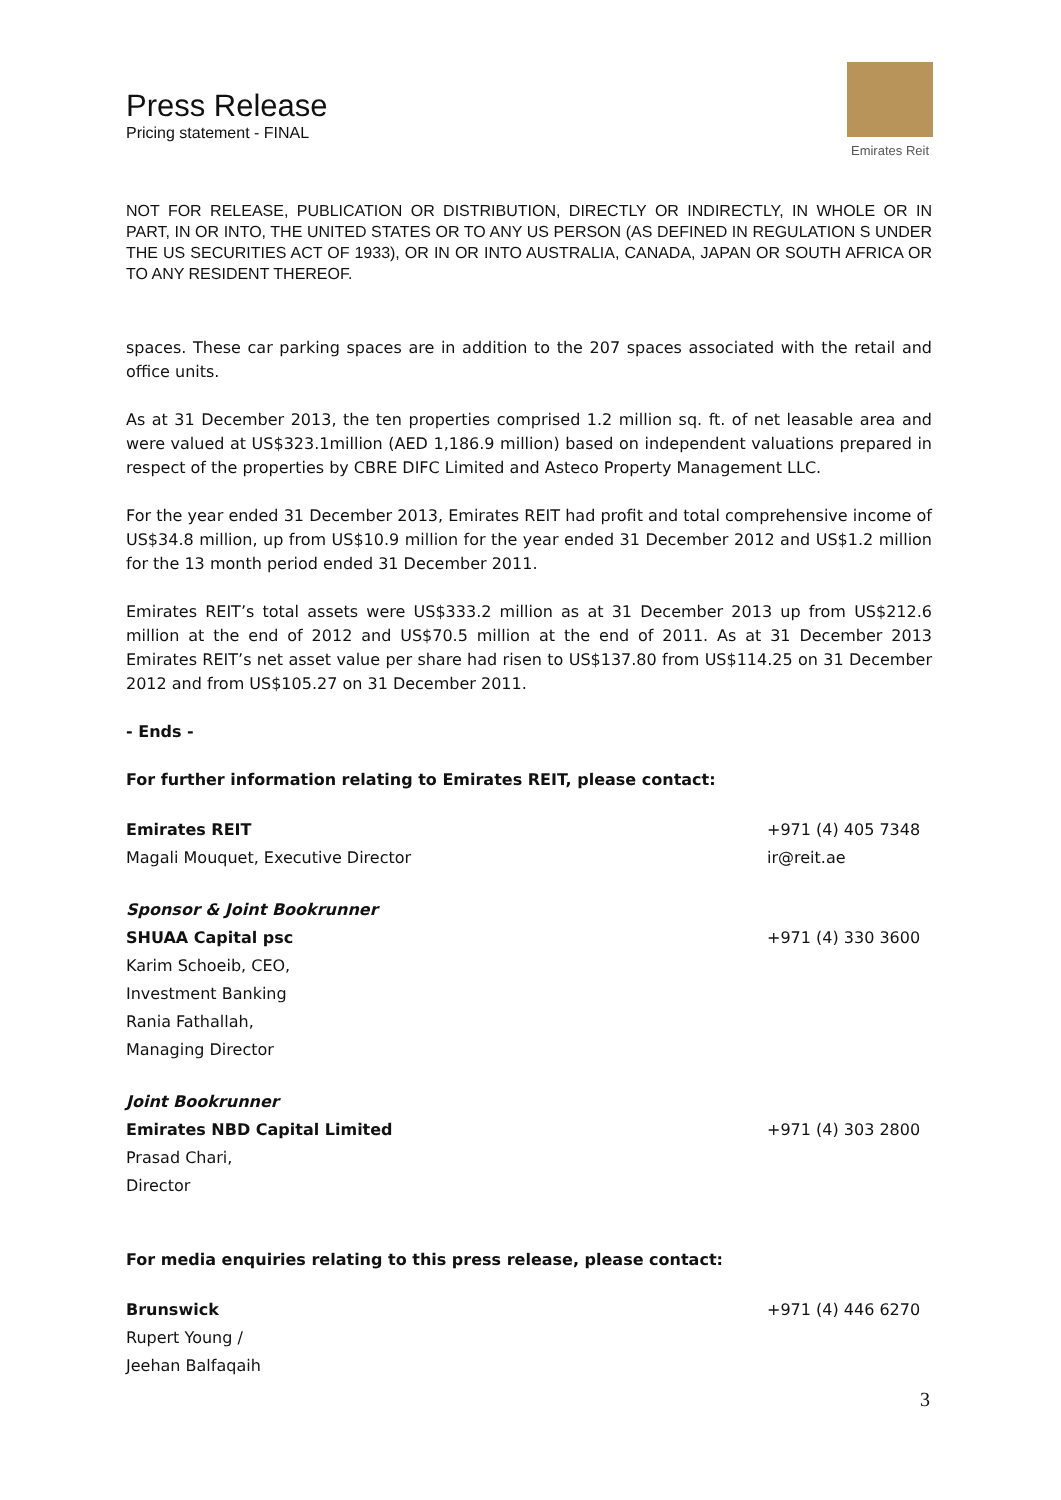Press Release
Pricing statement - FINAL
Emirates Reit
NOT FOR RELEASE, PUBLICATION OR DISTRIBUTION, DIRECTLY OR INDIRECTLY, IN WHOLE OR IN PART, IN OR INTO, THE UNITED STATES OR TO ANY US PERSON (AS DEFINED IN REGULATION S UNDER THE US SECURITIES ACT OF 1933), OR IN OR INTO AUSTRALIA, CANADA, JAPAN OR SOUTH AFRICA OR TO ANY RESIDENT THEREOF.
spaces. These car parking spaces are in addition to the 207 spaces associated with the retail and office units.
As at 31 December 2013, the ten properties comprised 1.2 million sq. ft. of net leasable area and were valued at US$323.1million (AED 1,186.9 million) based on independent valuations prepared in respect of the properties by CBRE DIFC Limited and Asteco Property Management LLC.
For the year ended 31 December 2013, Emirates REIT had profit and total comprehensive income of US$34.8 million, up from US$10.9 million for the year ended 31 December 2012 and US$1.2 million for the 13 month period ended 31 December 2011.
Emirates REIT’s total assets were US$333.2 million as at 31 December 2013 up from US$212.6 million at the end of 2012 and US$70.5 million at the end of 2011. As at 31 December 2013 Emirates REIT’s net asset value per share had risen to US$137.80 from US$114.25 on 31 December 2012 and from US$105.27 on 31 December 2011.
- Ends -
For further information relating to Emirates REIT, please contact:
Emirates REIT +971 (4) 405 7348
Magali Mouquet, Executive Director ir@reit.ae
Sponsor & Joint Bookrunner
SHUAA Capital psc +971 (4) 330 3600
Karim Schoeib, CEO, Investment Banking
Rania Fathallah, Managing Director
Joint Bookrunner
Emirates NBD Capital Limited +971 (4) 303 2800
Prasad Chari, Director
For media enquiries relating to this press release, please contact:
Brunswick +971 (4) 446 6270
Rupert Young / Jeehan Balfaqaih
3